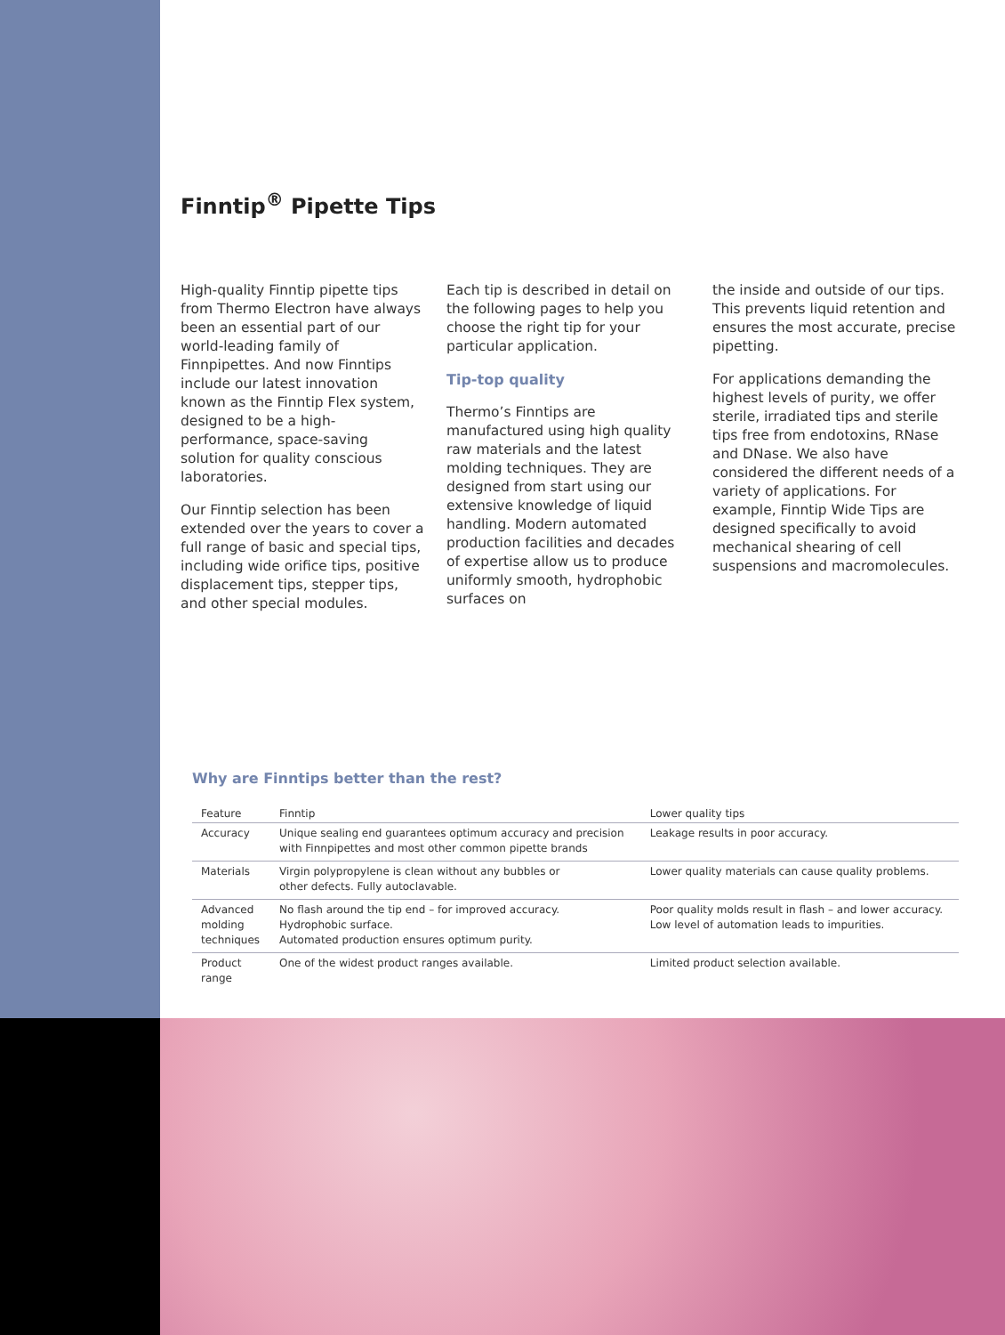Finntip<sup>®</sup> Pipette Tips
High-quality Finntip pipette tips from Thermo Electron have always been an essential part of our world-leading family of Finnpipettes. And now Finntips include our latest innovation known as the Finntip Flex system, designed to be a high-performance, space-saving solution for quality conscious laboratories.
Our Finntip selection has been extended over the years to cover a full range of basic and special tips, including wide orifice tips, positive displacement tips, stepper tips, and other special modules.
Each tip is described in detail on the following pages to help you choose the right tip for your particular application.
Tip-top quality
Thermo’s Finntips are manufactured using high quality raw materials and the latest molding techniques. They are designed from start using our extensive knowledge of liquid handling. Modern automated production facilities and decades of expertise allow us to produce uniformly smooth, hydrophobic surfaces on
the inside and outside of our tips. This prevents liquid retention and ensures the most accurate, precise pipetting.
For applications demanding the highest levels of purity, we offer sterile, irradiated tips and sterile tips free from endotoxins, RNase and DNase. We also have considered the different needs of a variety of applications. For example, Finntip Wide Tips are designed specifically to avoid mechanical shearing of cell suspensions and macromolecules.
Why are Finntips better than the rest?
| Feature | Finntip | Lower quality tips |
| --- | --- | --- |
| Accuracy | Unique sealing end guarantees optimum accuracy and precision with Finnpipettes and most other common pipette brands | Leakage results in poor accuracy. |
| Materials | Virgin polypropylene is clean without any bubbles or other defects. Fully autoclavable. | Lower quality materials can cause quality problems. |
| Advanced molding techniques | No flash around the tip end – for improved accuracy. Hydrophobic surface. Automated production ensures optimum purity. | Poor quality molds result in flash – and lower accuracy. Low level of automation leads to impurities. |
| Product range | One of the widest product ranges available. | Limited product selection available. |